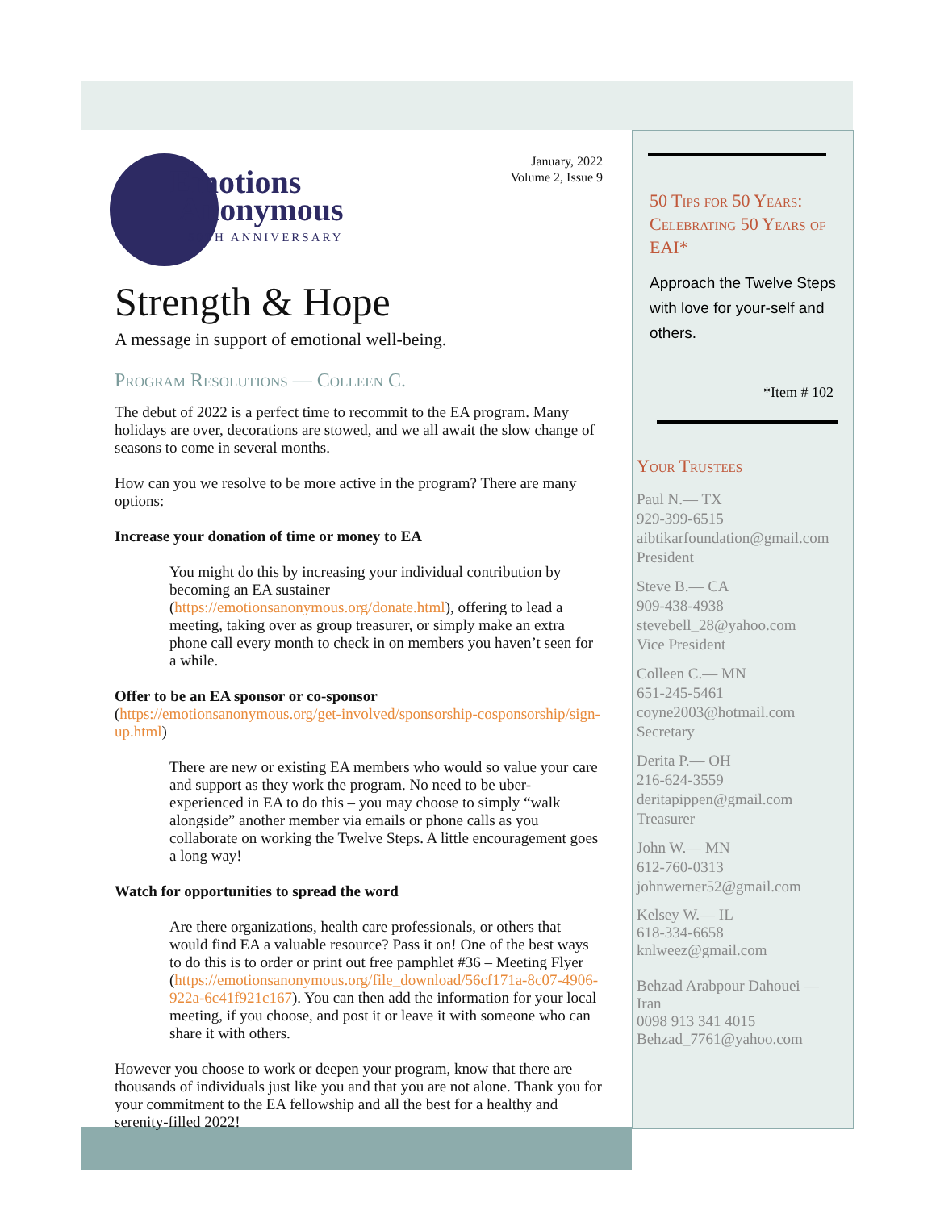January, 2022
Volume 2, Issue 9
Emotions
Anonymous
50TH ANNIVERSARY
Strength & Hope
A message in support of emotional well-being.
Program Resolutions — Colleen C.
The debut of 2022 is a perfect time to recommit to the EA program. Many holidays are over, decorations are stowed, and we all await the slow change of seasons to come in several months.
How can you we resolve to be more active in the program? There are many options:
Increase your donation of time or money to EA
You might do this by increasing your individual contribution by becoming an EA sustainer (https://emotionsanonymous.org/donate.html), offering to lead a meeting, taking over as group treasurer, or simply make an extra phone call every month to check in on members you haven’t seen for a while.
Offer to be an EA sponsor or co-sponsor (https://emotionsanonymous.org/get-involved/sponsorship-cosponsorship/sign-up.html)
There are new or existing EA members who would so value your care and support as they work the program. No need to be uber-experienced in EA to do this – you may choose to simply “walk alongside” another member via emails or phone calls as you collaborate on working the Twelve Steps. A little encouragement goes a long way!
Watch for opportunities to spread the word
Are there organizations, health care professionals, or others that would find EA a valuable resource? Pass it on! One of the best ways to do this is to order or print out free pamphlet #36 – Meeting Flyer (https://emotionsanonymous.org/file_download/56cf171a-8c07-4906-922a-6c41f921c167). You can then add the information for your local meeting, if you choose, and post it or leave it with someone who can share it with others.
However you choose to work or deepen your program, know that there are thousands of individuals just like you and that you are not alone. Thank you for your commitment to the EA fellowship and all the best for a healthy and serenity-filled 2022!
50 Tips for 50 Years: Celebrating 50 Years of EAI*
Approach the Twelve Steps with love for your-self and others.
*Item # 102
Your Trustees
Paul N.— TX
929-399-6515
aibtikarfoundation@gmail.com
President
Steve B.— CA
909-438-4938
stevebell_28@yahoo.com
Vice President
Colleen C.— MN
651-245-5461
coyne2003@hotmail.com
Secretary
Derita P.— OH
216-624-3559
deritapippen@gmail.com
Treasurer
John W.— MN
612-760-0313
johnwerner52@gmail.com
Kelsey W.— IL
618-334-6658
knlweez@gmail.com
Behzad Arabpour Dahouei — Iran
0098 913 341 4015
Behzad_7761@yahoo.com